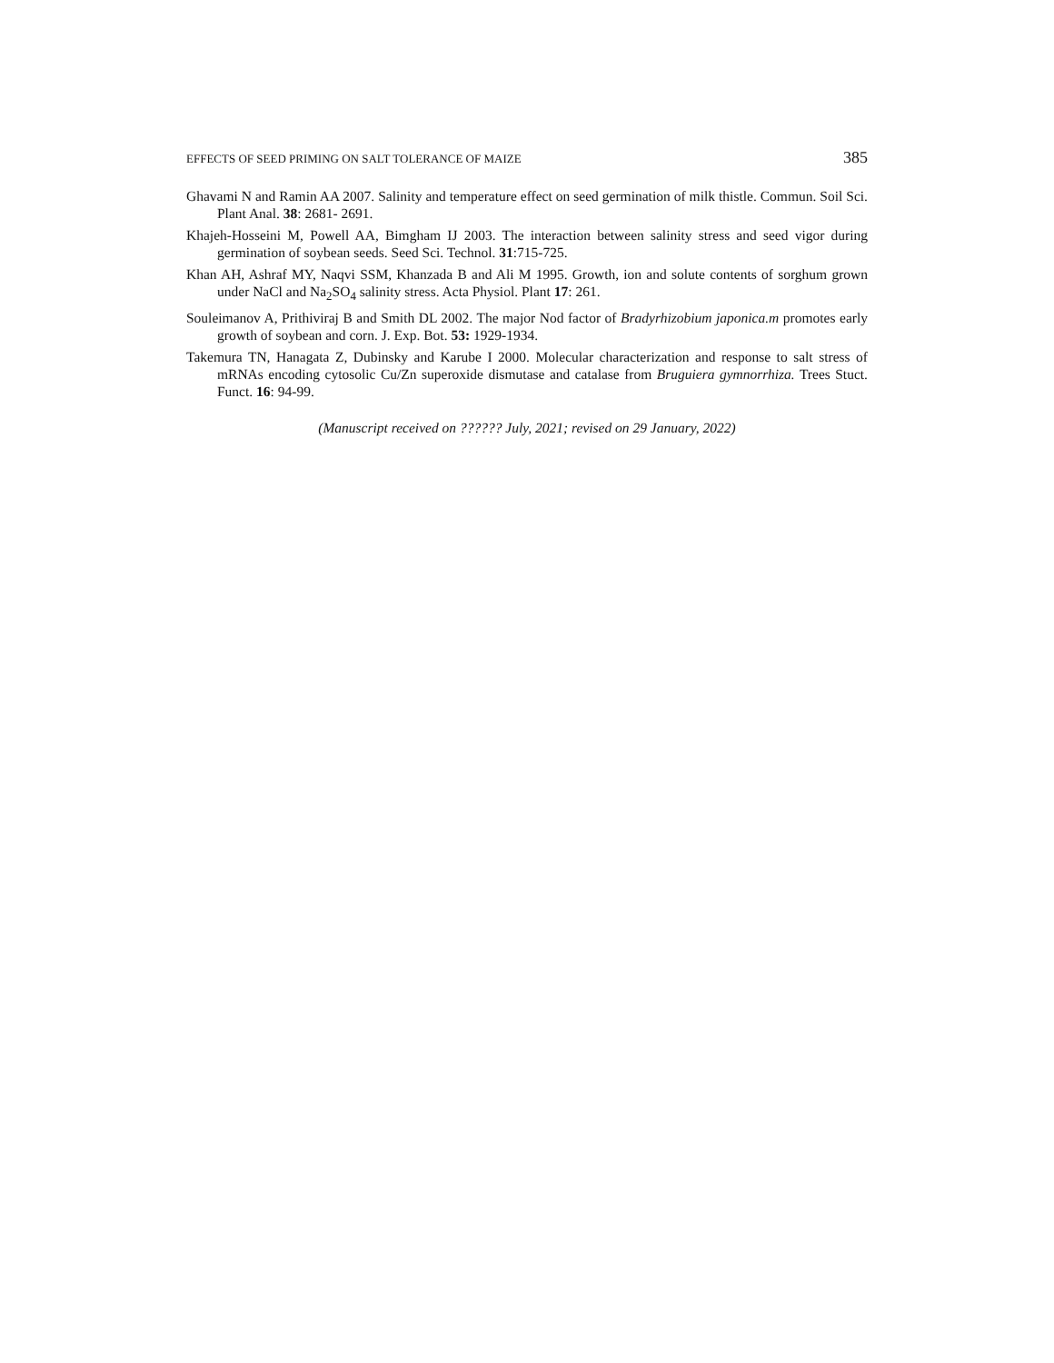EFFECTS OF SEED PRIMING ON SALT TOLERANCE OF MAIZE 385
Ghavami N and Ramin AA 2007. Salinity and temperature effect on seed germination of milk thistle. Commun. Soil Sci. Plant Anal. 38: 2681- 2691.
Khajeh-Hosseini M, Powell AA, Bimgham IJ 2003. The interaction between salinity stress and seed vigor during germination of soybean seeds. Seed Sci. Technol. 31:715-725.
Khan AH, Ashraf MY, Naqvi SSM, Khanzada B and Ali M 1995. Growth, ion and solute contents of sorghum grown under NaCl and Na<sub>2</sub>SO<sub>4</sub> salinity stress. Acta Physiol. Plant 17: 261.
Souleimanov A, Prithiviraj B and Smith DL 2002. The major Nod factor of Bradyrhizobium japonica.m promotes early growth of soybean and corn. J. Exp. Bot. 53: 1929-1934.
Takemura TN, Hanagata Z, Dubinsky and Karube I 2000. Molecular characterization and response to salt stress of mRNAs encoding cytosolic Cu/Zn superoxide dismutase and catalase from Bruguiera gymnorrhiza. Trees Stuct. Funct. 16: 94-99.
(Manuscript received on ?????? July, 2021; revised on 29 January, 2022)